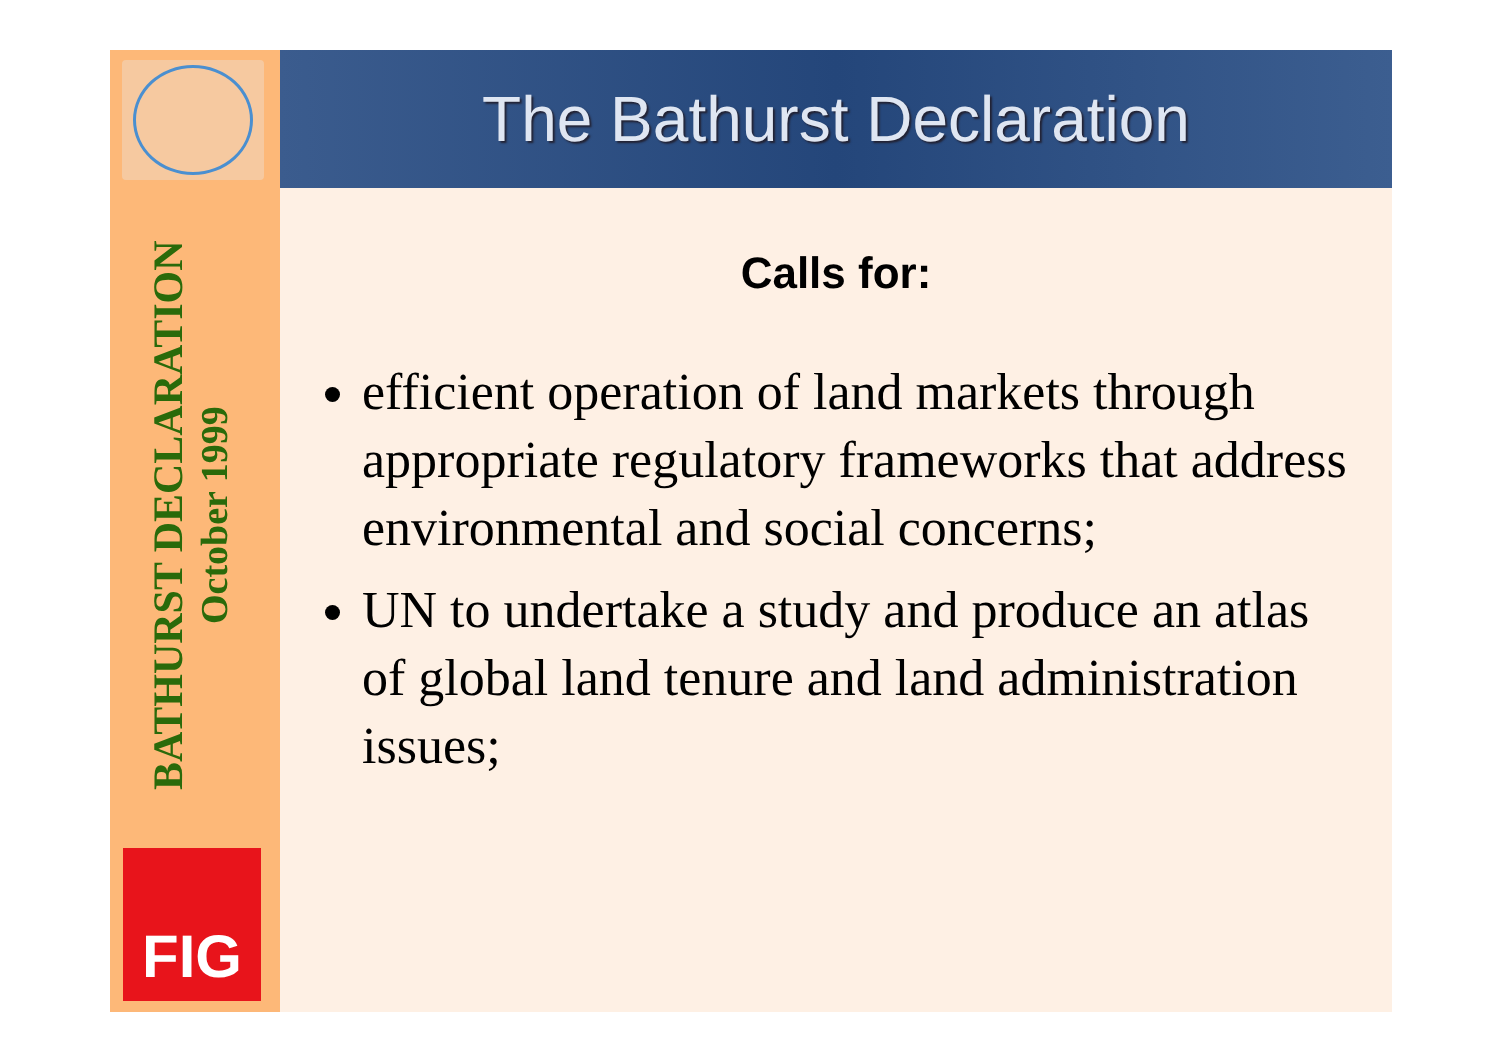BATHURST DECLARATION
October 1999
FIG
The Bathurst Declaration
Calls for:
efficient operation of land markets through appropriate regulatory frameworks that address environmental and social concerns;
UN to undertake a study and produce an atlas of global land tenure and land administration issues;